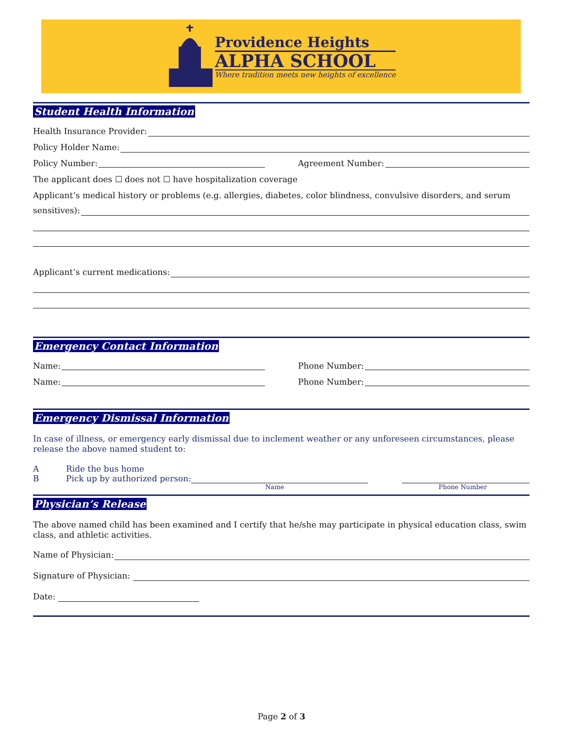Providence Heights
ALPHA SCHOOL
Where tradition meets new heights of excellence
Student Health Information
Health Insurance Provider:
Policy Holder Name:
Policy Number: Agreement Number:
The applicant does ☐ does not ☐ have hospitalization coverage
Applicant’s medical history or problems (e.g. allergies, diabetes, color blindness, convulsive disorders, and serum
sensitives):
Applicant’s current medications:
Emergency Contact Information
Name: Phone Number:
Name: Phone Number:
Emergency Dismissal Information
In case of illness, or emergency early dismissal due to inclement weather or any unforeseen circumstances, please release the above named student to:
A Ride the bus home
B Pick up by authorized person:
Name Phone Number
Physician’s Release
The above named child has been examined and I certify that he/she may participate in physical education class, swim class, and athletic activities.
Name of Physician:
Signature of Physician:
Date:
Page 2 of 3